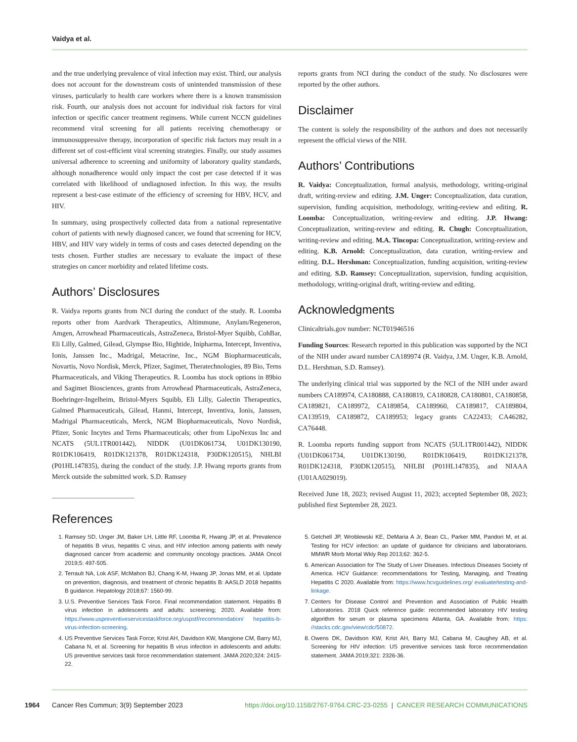Vaidya et al.
and the true underlying prevalence of viral infection may exist. Third, our analysis does not account for the downstream costs of unintended transmission of these viruses, particularly to health care workers where there is a known transmission risk. Fourth, our analysis does not account for individual risk factors for viral infection or specific cancer treatment regimens. While current NCCN guidelines recommend viral screening for all patients receiving chemotherapy or immunosuppressive therapy, incorporation of specific risk factors may result in a different set of cost-efficient viral screening strategies. Finally, our study assumes universal adherence to screening and uniformity of laboratory quality standards, although nonadherence would only impact the cost per case detected if it was correlated with likelihood of undiagnosed infection. In this way, the results represent a best-case estimate of the efficiency of screening for HBV, HCV, and HIV.
In summary, using prospectively collected data from a national representative cohort of patients with newly diagnosed cancer, we found that screening for HCV, HBV, and HIV vary widely in terms of costs and cases detected depending on the tests chosen. Further studies are necessary to evaluate the impact of these strategies on cancer morbidity and related lifetime costs.
Authors’ Disclosures
R. Vaidya reports grants from NCI during the conduct of the study. R. Loomba reports other from Aardvark Therapeutics, Altimmune, Anylam/Regeneron, Amgen, Arrowhead Pharmaceuticals, AstraZeneca, Bristol-Myer Squibb, CohBar, Eli Lilly, Galmed, Gilead, Glympse Bio, Hightide, Inipharma, Intercept, Inventiva, Ionis, Janssen Inc., Madrigal, Metacrine, Inc., NGM Biopharmaceuticals, Novartis, Novo Nordisk, Merck, Pfizer, Sagimet, Theratechnologies, 89 Bio, Terns Pharmaceuticals, and Viking Therapeutics. R. Loomba has stock options in 89bio and Sagimet Biosciences, grants from Arrowhead Pharmaceuticals, AstraZeneca, Boehringer-Ingelheim, Bristol-Myers Squibb, Eli Lilly, Galectin Therapeutics, Galmed Pharmaceuticals, Gilead, Hanmi, Intercept, Inventiva, Ionis, Janssen, Madrigal Pharmaceuticals, Merck, NGM Biopharmaceuticals, Novo Nordisk, Pfizer, Sonic Incytes and Terns Pharmaceuticals; other from LipoNexus Inc and NCATS (5UL1TR001442), NIDDK (U01DK061734, U01DK130190, R01DK106419, R01DK121378, R01DK124318, P30DK120515), NHLBI (P01HL147835), during the conduct of the study. J.P. Hwang reports grants from Merck outside the submitted work. S.D. Ramsey
reports grants from NCI during the conduct of the study. No disclosures were reported by the other authors.
Disclaimer
The content is solely the responsibility of the authors and does not necessarily represent the official views of the NIH.
Authors’ Contributions
R. Vaidya: Conceptualization, formal analysis, methodology, writing-original draft, writing-review and editing. J.M. Unger: Conceptualization, data curation, supervision, funding acquisition, methodology, writing-review and editing. R. Loomba: Conceptualization, writing-review and editing. J.P. Hwang: Conceptualization, writing-review and editing. R. Chugh: Conceptualization, writing-review and editing. M.A. Tincopa: Conceptualization, writing-review and editing. K.B. Arnold: Conceptualization, data curation, writing-review and editing. D.L. Hershman: Conceptualization, funding acquisition, writing-review and editing. S.D. Ramsey: Conceptualization, supervision, funding acquisition, methodology, writing-original draft, writing-review and editing.
Acknowledgments
Clinicaltrials.gov number: NCT01946516
Funding Sources: Research reported in this publication was supported by the NCI of the NIH under award number CA189974 (R. Vaidya, J.M. Unger, K.B. Arnold, D.L. Hershman, S.D. Ramsey).
The underlying clinical trial was supported by the NCI of the NIH under award numbers CA189974, CA180888, CA180819, CA180828, CA180801, CA180858, CA189821, CA189972, CA189854, CA189960, CA189817, CA189804, CA139519, CA189872, CA189953; legacy grants CA22433; CA46282, CA76448.
R. Loomba reports funding support from NCATS (5UL1TR001442), NIDDK (U01DK061734, U01DK130190, R01DK106419, R01DK121378, R01DK124318, P30DK120515), NHLBI (P01HL147835), and NIAAA (U01AA029019).
Received June 18, 2023; revised August 11, 2023; accepted September 08, 2023; published first September 28, 2023.
References
1. Ramsey SD, Unger JM, Baker LH, Little RF, Loomba R, Hwang JP, et al. Prevalence of hepatitis B virus, hepatitis C virus, and HIV infection among patients with newly diagnosed cancer from academic and community oncology practices. JAMA Oncol 2019;5: 497-505.
2. Terrault NA, Lok ASF, McMahon BJ, Chang K-M, Hwang JP, Jonas MM, et al. Update on prevention, diagnosis, and treatment of chronic hepatitis B: AASLD 2018 hepatitis B guidance. Hepatology 2018;67: 1560-99.
3. U.S. Preventive Services Task Force. Final recommendation statement. Hepatitis B virus infection in adolescents and adults: screening; 2020. Available from: https://www.uspreventiveservicestaskforce.org/uspstf/recommendation/ hepatitis-b-virus-infection-screening.
4. US Preventive Services Task Force; Krist AH, Davidson KW, Mangione CM, Barry MJ, Cabana N, et al. Screening for hepatitis B virus infection in adolescents and adults: US preventive services task force recommendation statement. JAMA 2020;324: 2415-22.
5. Getchell JP, Wroblewski KE, DeMaria A Jr, Bean CL, Parker MM, Pandori M, et al. Testing for HCV infection: an update of guidance for clinicians and laboratorians. MMWR Morb Mortal Wkly Rep 2013;62: 362-5.
6. American Association for The Study of Liver Diseases. Infectious Diseases Society of America. HCV Guidance: recommendations for Testing, Managing, and Treating Hepatitis C 2020. Available from: https://www.hcvguidelines.org/ evaluate/testing-and-linkage.
7. Centers for Disease Control and Prevention and Association of Public Health Laboratories. 2018 Quick reference guide: recommended laboratory HIV testing algorithm for serum or plasma specimens Atlanta, GA. Available from: https: //stacks.cdc.gov/view/cdc/50872.
8. Owens DK, Davidson KW, Krist AH, Barry MJ, Cabana M, Caughey AB, et al. Screening for HIV infection: US preventive services task force recommendation statement. JAMA 2019;321: 2326-36.
1964 Cancer Res Commun; 3(9) September 2023 https://doi.org/10.1158/2767-9764.CRC-23-0255 | CANCER RESEARCH COMMUNICATIONS